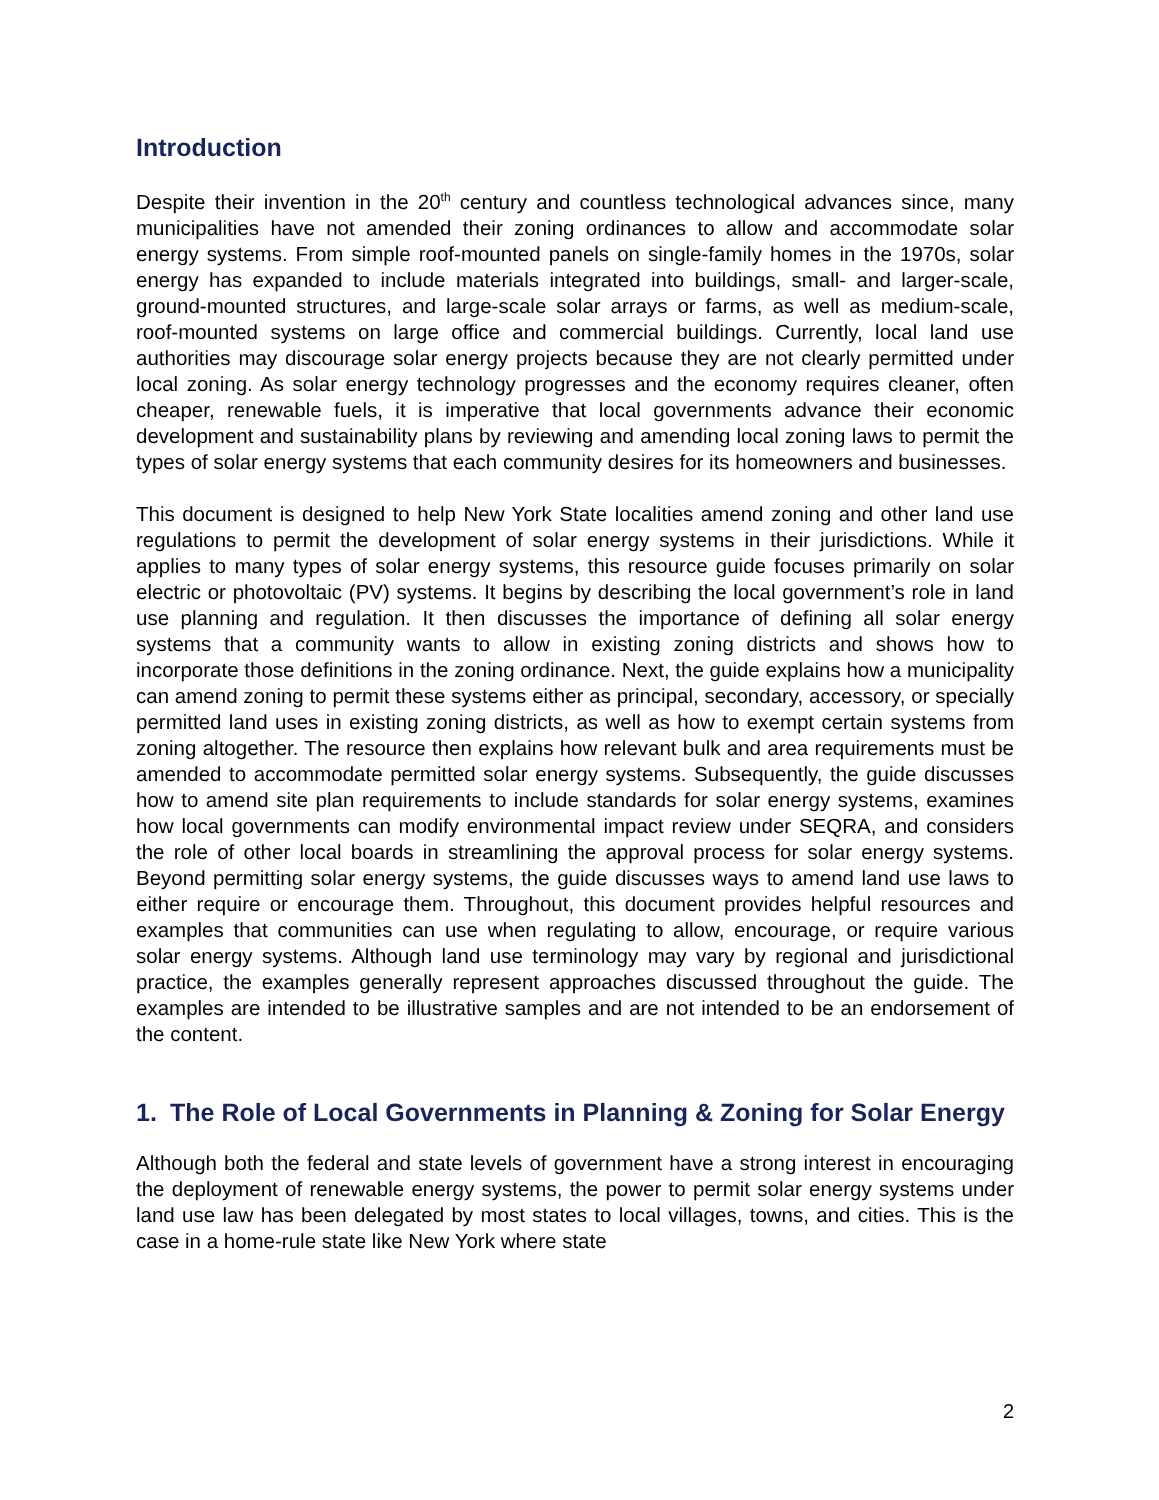Introduction
Despite their invention in the 20<sup>th</sup> century and countless technological advances since, many municipalities have not amended their zoning ordinances to allow and accommodate solar energy systems. From simple roof-mounted panels on single-family homes in the 1970s, solar energy has expanded to include materials integrated into buildings, small- and larger-scale, ground-mounted structures, and large-scale solar arrays or farms, as well as medium-scale, roof-mounted systems on large office and commercial buildings. Currently, local land use authorities may discourage solar energy projects because they are not clearly permitted under local zoning. As solar energy technology progresses and the economy requires cleaner, often cheaper, renewable fuels, it is imperative that local governments advance their economic development and sustainability plans by reviewing and amending local zoning laws to permit the types of solar energy systems that each community desires for its homeowners and businesses.
This document is designed to help New York State localities amend zoning and other land use regulations to permit the development of solar energy systems in their jurisdictions. While it applies to many types of solar energy systems, this resource guide focuses primarily on solar electric or photovoltaic (PV) systems. It begins by describing the local government’s role in land use planning and regulation. It then discusses the importance of defining all solar energy systems that a community wants to allow in existing zoning districts and shows how to incorporate those definitions in the zoning ordinance. Next, the guide explains how a municipality can amend zoning to permit these systems either as principal, secondary, accessory, or specially permitted land uses in existing zoning districts, as well as how to exempt certain systems from zoning altogether. The resource then explains how relevant bulk and area requirements must be amended to accommodate permitted solar energy systems. Subsequently, the guide discusses how to amend site plan requirements to include standards for solar energy systems, examines how local governments can modify environmental impact review under SEQRA, and considers the role of other local boards in streamlining the approval process for solar energy systems. Beyond permitting solar energy systems, the guide discusses ways to amend land use laws to either require or encourage them. Throughout, this document provides helpful resources and examples that communities can use when regulating to allow, encourage, or require various solar energy systems. Although land use terminology may vary by regional and jurisdictional practice, the examples generally represent approaches discussed throughout the guide. The examples are intended to be illustrative samples and are not intended to be an endorsement of the content.
1. The Role of Local Governments in Planning & Zoning for Solar Energy
Although both the federal and state levels of government have a strong interest in encouraging the deployment of renewable energy systems, the power to permit solar energy systems under land use law has been delegated by most states to local villages, towns, and cities. This is the case in a home-rule state like New York where state
2